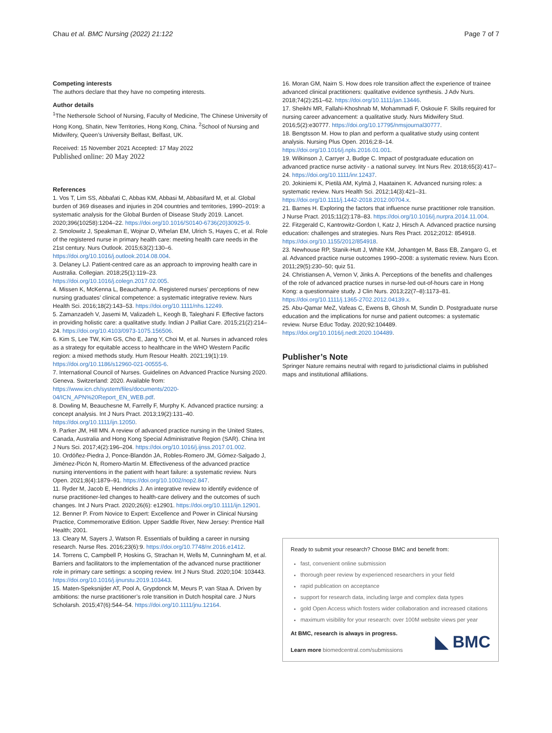Chau et al. BMC Nursing (2022) 21:122 Page 7 of 7
Competing interests
The authors declare that they have no competing interests.
Author details
<sup>1</sup> The Nethersole School of Nursing, Faculty of Medicine, The Chinese University of Hong Kong, Shatin, New Territories, Hong Kong, China. <sup>2</sup>School of Nursing and Midwifery, Queen’s University Belfast, Belfast, UK.
Received: 15 November 2021 Accepted: 17 May 2022
Published online: 20 May 2022
References
1. Vos T, Lim SS, Abbafati C, Abbas KM, Abbasi M, Abbasifard M, et al. Global burden of 369 diseases and injuries in 204 countries and territories, 1990–2019: a systematic analysis for the Global Burden of Disease Study 2019. Lancet. 2020;396(10258):1204–22. https://doi.org/10.1016/S0140-6736(20)30925-9.
2. Smolowitz J, Speakman E, Wojnar D, Whelan EM, Ulrich S, Hayes C, et al. Role of the registered nurse in primary health care: meeting health care needs in the 21st century. Nurs Outlook. 2015;63(2):130–6. https://doi.org/10.1016/j.outlook.2014.08.004.
3. Delaney LJ. Patient-centred care as an approach to improving health care in Australia. Collegian. 2018;25(1):119–23. https://doi.org/10.1016/j.colegn.2017.02.005.
4. Missen K, McKenna L, Beauchamp A. Registered nurses’ perceptions of new nursing graduates’ clinical competence: a systematic integrative review. Nurs Health Sci. 2016;18(2):143–53. https://doi.org/10.1111/nhs.12249.
5. Zamanzadeh V, Jasemi M, Valizadeh L, Keogh B, Taleghani F. Effective factors in providing holistic care: a qualitative study. Indian J Palliat Care. 2015;21(2):214–24. https://doi.org/10.4103/0973-1075.156506.
6. Kim S, Lee TW, Kim GS, Cho E, Jang Y, Choi M, et al. Nurses in advanced roles as a strategy for equitable access to healthcare in the WHO Western Pacific region: a mixed methods study. Hum Resour Health. 2021;19(1):19. https://doi.org/10.1186/s12960-021-00555-6.
7. International Council of Nurses. Guidelines on Advanced Practice Nursing 2020. Geneva. Switzerland: 2020. Available from: https://www.icn.ch/system/files/documents/2020-04/ICN_APN%20Report_EN_WEB.pdf.
8. Dowling M, Beauchesne M, Farrelly F, Murphy K. Advanced practice nursing: a concept analysis. Int J Nurs Pract. 2013;19(2):131–40. https://doi.org/10.1111/ijn.12050.
9. Parker JM, Hill MN. A review of advanced practice nursing in the United States, Canada, Australia and Hong Kong Special Administrative Region (SAR). China Int J Nurs Sci. 2017;4(2):196–204. https://doi.org/10.1016/j.ijnss.2017.01.002.
10. Ordóñez-Piedra J, Ponce-Blandón JA, Robles-Romero JM, Gómez-Salgado J, Jiménez-Picón N, Romero-Martín M. Effectiveness of the advanced practice nursing interventions in the patient with heart failure: a systematic review. Nurs Open. 2021;8(4):1879–91. https://doi.org/10.1002/nop2.847.
11. Ryder M, Jacob E, Hendricks J. An integrative review to identify evidence of nurse practitioner-led changes to health-care delivery and the outcomes of such changes. Int J Nurs Pract. 2020;26(6): e12901. https://doi.org/10.1111/ijn.12901.
12. Benner P. From Novice to Expert: Excellence and Power in Clinical Nursing Practice, Commemorative Edition. Upper Saddle River, New Jersey: Prentice Hall Health; 2001.
13. Cleary M, Sayers J, Watson R. Essentials of building a career in nursing research. Nurse Res. 2016;23(6):9. https://doi.org/10.7748/nr.2016.e1412.
14. Torrens C, Campbell P, Hoskins G, Strachan H, Wells M, Cunningham M, et al. Barriers and facilitators to the implementation of the advanced nurse practitioner role in primary care settings: a scoping review. Int J Nurs Stud. 2020;104: 103443. https://doi.org/10.1016/j.ijnurstu.2019.103443.
15. Maten-Speksnijder AT, Pool A, Grypdonck M, Meurs P, van Staa A. Driven by ambitions: the nurse practitioner’s role transition in Dutch hospital care. J Nurs Scholarsh. 2015;47(6):544–54. https://doi.org/10.1111/jnu.12164.
16. Moran GM, Nairn S. How does role transition affect the experience of trainee advanced clinical practitioners: qualitative evidence synthesis. J Adv Nurs. 2018;74(2):251–62. https://doi.org/10.1111/jan.13446.
17. Sheikhi MR, Fallahi-Khoshnab M, Mohammadi F, Oskouie F. Skills required for nursing career advancement: a qualitative study. Nurs Midwifery Stud. 2016;5(2):e30777. https://doi.org/10.17795/nmsjournal30777.
18. Bengtsson M. How to plan and perform a qualitative study using content analysis. Nursing Plus Open. 2016;2:8–14. https://doi.org/10.1016/j.npls.2016.01.001.
19. Wilkinson J, Carryer J, Budge C. Impact of postgraduate education on advanced practice nurse activity - a national survey. Int Nurs Rev. 2018;65(3):417–24. https://doi.org/10.1111/inr.12437.
20. Jokiniemi K, Pietilä AM, Kylmä J, Haatainen K. Advanced nursing roles: a systematic review. Nurs Health Sci. 2012;14(3):421–31. https://doi.org/10.1111/j.1442-2018.2012.00704.x.
21. Barnes H. Exploring the factors that influence nurse practitioner role transition. J Nurse Pract. 2015;11(2):178–83. https://doi.org/10.1016/j.nurpra.2014.11.004.
22. Fitzgerald C, Kantrowitz-Gordon I, Katz J, Hirsch A. Advanced practice nursing education: challenges and strategies. Nurs Res Pract. 2012;2012: 854918. https://doi.org/10.1155/2012/854918.
23. Newhouse RP, Stanik-Hutt J, White KM, Johantgen M, Bass EB, Zangaro G, et al. Advanced practice nurse outcomes 1990–2008: a systematic review. Nurs Econ. 2011;29(5):230–50; quiz 51.
24. Christiansen A, Vernon V, Jinks A. Perceptions of the benefits and challenges of the role of advanced practice nurses in nurse-led out-of-hours care in Hong Kong: a questionnaire study. J Clin Nurs. 2013;22(7–8):1173–81. https://doi.org/10.1111/j.1365-2702.2012.04139.x.
25. Abu-Qamar MeZ, Vafeas C, Ewens B, Ghosh M, Sundin D. Postgraduate nurse education and the implications for nurse and patient outcomes: a systematic review. Nurse Educ Today. 2020;92:104489. https://doi.org/10.1016/j.nedt.2020.104489.
Publisher’s Note
Springer Nature remains neutral with regard to jurisdictional claims in published maps and institutional affiliations.
Ready to submit your research? Choose BMC and benefit from:
fast, convenient online submission
thorough peer review by experienced researchers in your field
rapid publication on acceptance
support for research data, including large and complex data types
gold Open Access which fosters wider collaboration and increased citations
maximum visibility for your research: over 100M website views per year
At BMC, research is always in progress.
Learn more biomedcentral.com/submissions
◣ BMC